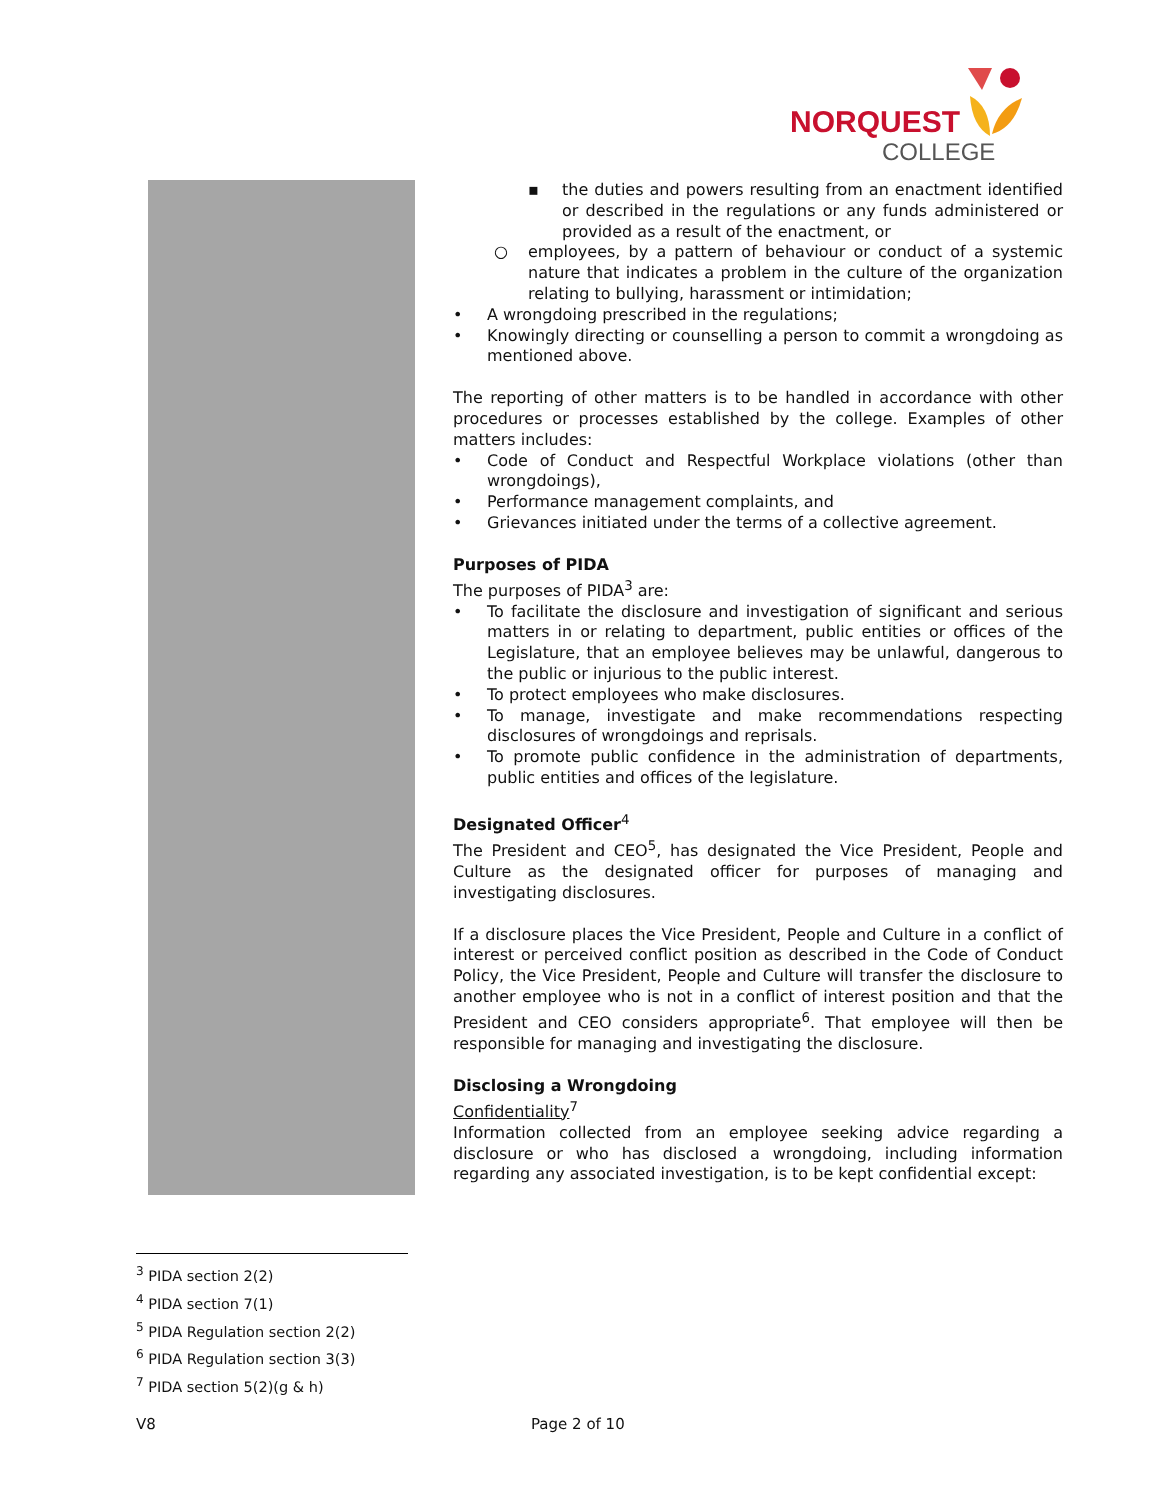NORQUEST
COLLEGE
▪ the duties and powers resulting from an enactment identified or described in the regulations or any funds administered or provided as a result of the enactment, or
○ employees, by a pattern of behaviour or conduct of a systemic nature that indicates a problem in the culture of the organization relating to bullying, harassment or intimidation;
• A wrongdoing prescribed in the regulations;
• Knowingly directing or counselling a person to commit a wrongdoing as mentioned above.
The reporting of other matters is to be handled in accordance with other procedures or processes established by the college. Examples of other matters includes:
• Code of Conduct and Respectful Workplace violations (other than wrongdoings),
• Performance management complaints, and
• Grievances initiated under the terms of a collective agreement.
Purposes of PIDA
The purposes of PIDA<sup>3</sup> are:
• To facilitate the disclosure and investigation of significant and serious matters in or relating to department, public entities or offices of the Legislature, that an employee believes may be unlawful, dangerous to the public or injurious to the public interest.
• To protect employees who make disclosures.
• To manage, investigate and make recommendations respecting disclosures of wrongdoings and reprisals.
• To promote public confidence in the administration of departments, public entities and offices of the legislature.
Designated Officer<sup>4</sup>
The President and CEO<sup>5</sup>, has designated the Vice President, People and Culture as the designated officer for purposes of managing and investigating disclosures.
If a disclosure places the Vice President, People and Culture in a conflict of interest or perceived conflict position as described in the Code of Conduct Policy, the Vice President, People and Culture will transfer the disclosure to another employee who is not in a conflict of interest position and that the President and CEO considers appropriate<sup>6</sup>. That employee will then be responsible for managing and investigating the disclosure.
Disclosing a Wrongdoing
Confidentiality<sup>7</sup>
Information collected from an employee seeking advice regarding a disclosure or who has disclosed a wrongdoing, including information regarding any associated investigation, is to be kept confidential except:
<sup>3</sup> PIDA section 2(2)
<sup>4</sup> PIDA section 7(1)
<sup>5</sup> PIDA Regulation section 2(2)
<sup>6</sup> PIDA Regulation section 3(3)
<sup>7</sup> PIDA section 5(2)(g & h)
V8 Page 2 of 10